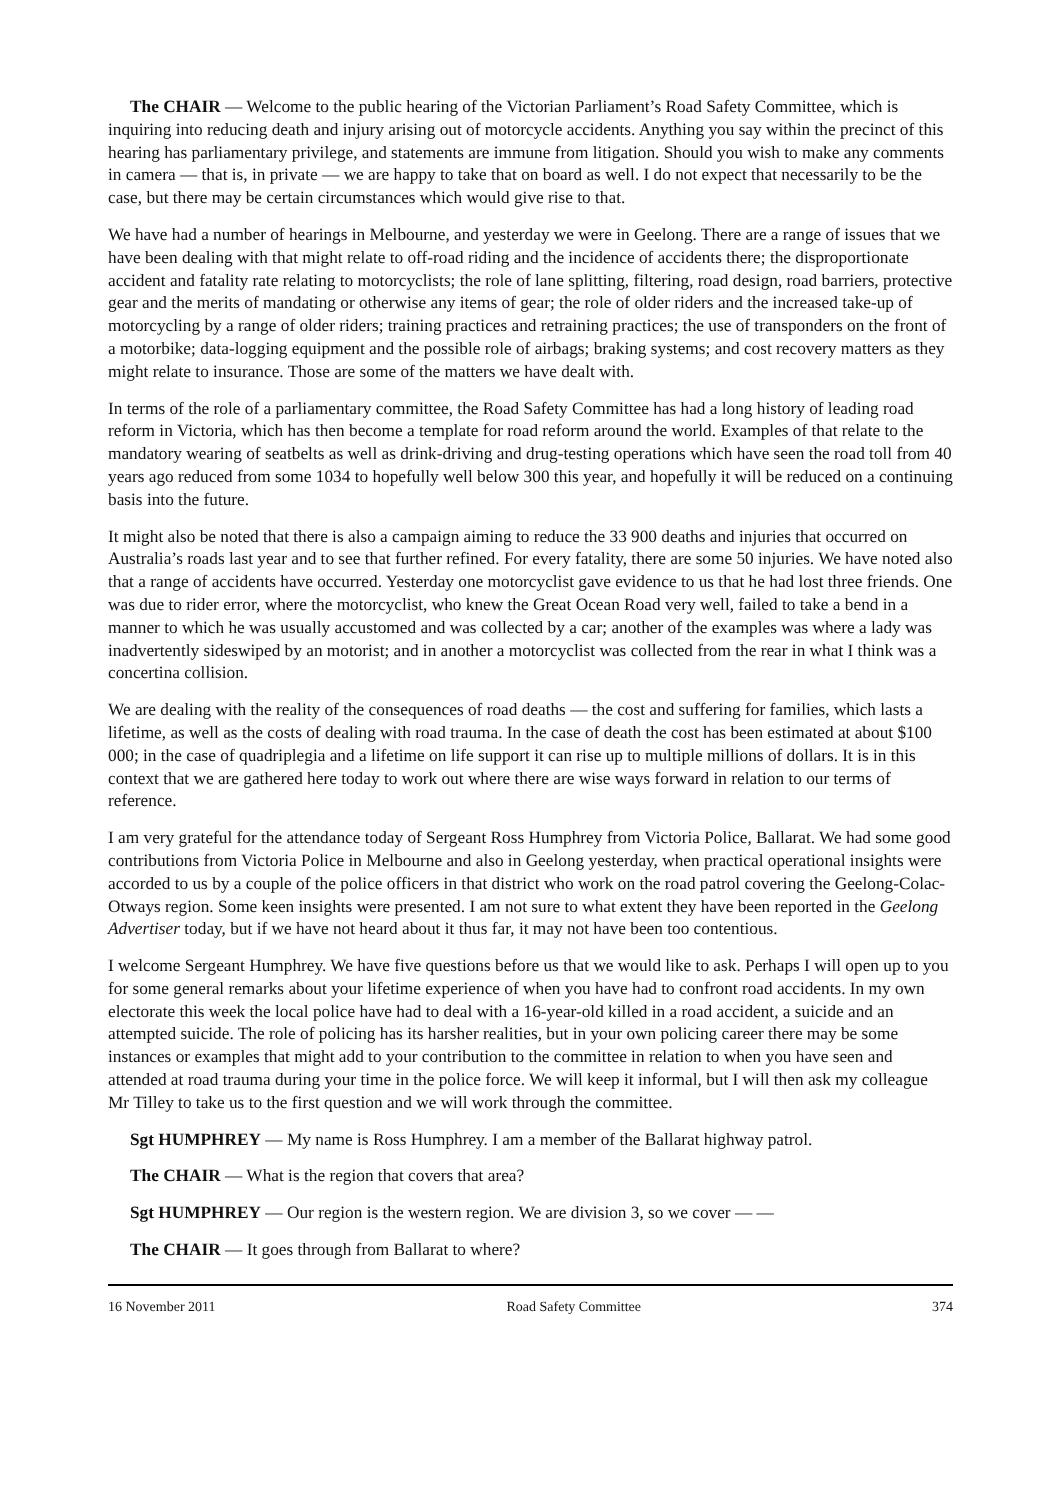The CHAIR — Welcome to the public hearing of the Victorian Parliament’s Road Safety Committee, which is inquiring into reducing death and injury arising out of motorcycle accidents. Anything you say within the precinct of this hearing has parliamentary privilege, and statements are immune from litigation. Should you wish to make any comments in camera — that is, in private — we are happy to take that on board as well. I do not expect that necessarily to be the case, but there may be certain circumstances which would give rise to that.
We have had a number of hearings in Melbourne, and yesterday we were in Geelong. There are a range of issues that we have been dealing with that might relate to off-road riding and the incidence of accidents there; the disproportionate accident and fatality rate relating to motorcyclists; the role of lane splitting, filtering, road design, road barriers, protective gear and the merits of mandating or otherwise any items of gear; the role of older riders and the increased take-up of motorcycling by a range of older riders; training practices and retraining practices; the use of transponders on the front of a motorbike; data-logging equipment and the possible role of airbags; braking systems; and cost recovery matters as they might relate to insurance. Those are some of the matters we have dealt with.
In terms of the role of a parliamentary committee, the Road Safety Committee has had a long history of leading road reform in Victoria, which has then become a template for road reform around the world. Examples of that relate to the mandatory wearing of seatbelts as well as drink-driving and drug-testing operations which have seen the road toll from 40 years ago reduced from some 1034 to hopefully well below 300 this year, and hopefully it will be reduced on a continuing basis into the future.
It might also be noted that there is also a campaign aiming to reduce the 33 900 deaths and injuries that occurred on Australia’s roads last year and to see that further refined. For every fatality, there are some 50 injuries. We have noted also that a range of accidents have occurred. Yesterday one motorcyclist gave evidence to us that he had lost three friends. One was due to rider error, where the motorcyclist, who knew the Great Ocean Road very well, failed to take a bend in a manner to which he was usually accustomed and was collected by a car; another of the examples was where a lady was inadvertently sideswiped by an motorist; and in another a motorcyclist was collected from the rear in what I think was a concertina collision.
We are dealing with the reality of the consequences of road deaths — the cost and suffering for families, which lasts a lifetime, as well as the costs of dealing with road trauma. In the case of death the cost has been estimated at about $100 000; in the case of quadriplegia and a lifetime on life support it can rise up to multiple millions of dollars. It is in this context that we are gathered here today to work out where there are wise ways forward in relation to our terms of reference.
I am very grateful for the attendance today of Sergeant Ross Humphrey from Victoria Police, Ballarat. We had some good contributions from Victoria Police in Melbourne and also in Geelong yesterday, when practical operational insights were accorded to us by a couple of the police officers in that district who work on the road patrol covering the Geelong-Colac-Otways region. Some keen insights were presented. I am not sure to what extent they have been reported in the Geelong Advertiser today, but if we have not heard about it thus far, it may not have been too contentious.
I welcome Sergeant Humphrey. We have five questions before us that we would like to ask. Perhaps I will open up to you for some general remarks about your lifetime experience of when you have had to confront road accidents. In my own electorate this week the local police have had to deal with a 16-year-old killed in a road accident, a suicide and an attempted suicide. The role of policing has its harsher realities, but in your own policing career there may be some instances or examples that might add to your contribution to the committee in relation to when you have seen and attended at road trauma during your time in the police force. We will keep it informal, but I will then ask my colleague Mr Tilley to take us to the first question and we will work through the committee.
Sgt HUMPHREY — My name is Ross Humphrey. I am a member of the Ballarat highway patrol.
The CHAIR — What is the region that covers that area?
Sgt HUMPHREY — Our region is the western region. We are division 3, so we cover — —
The CHAIR — It goes through from Ballarat to where?
16 November 2011 Road Safety Committee 374